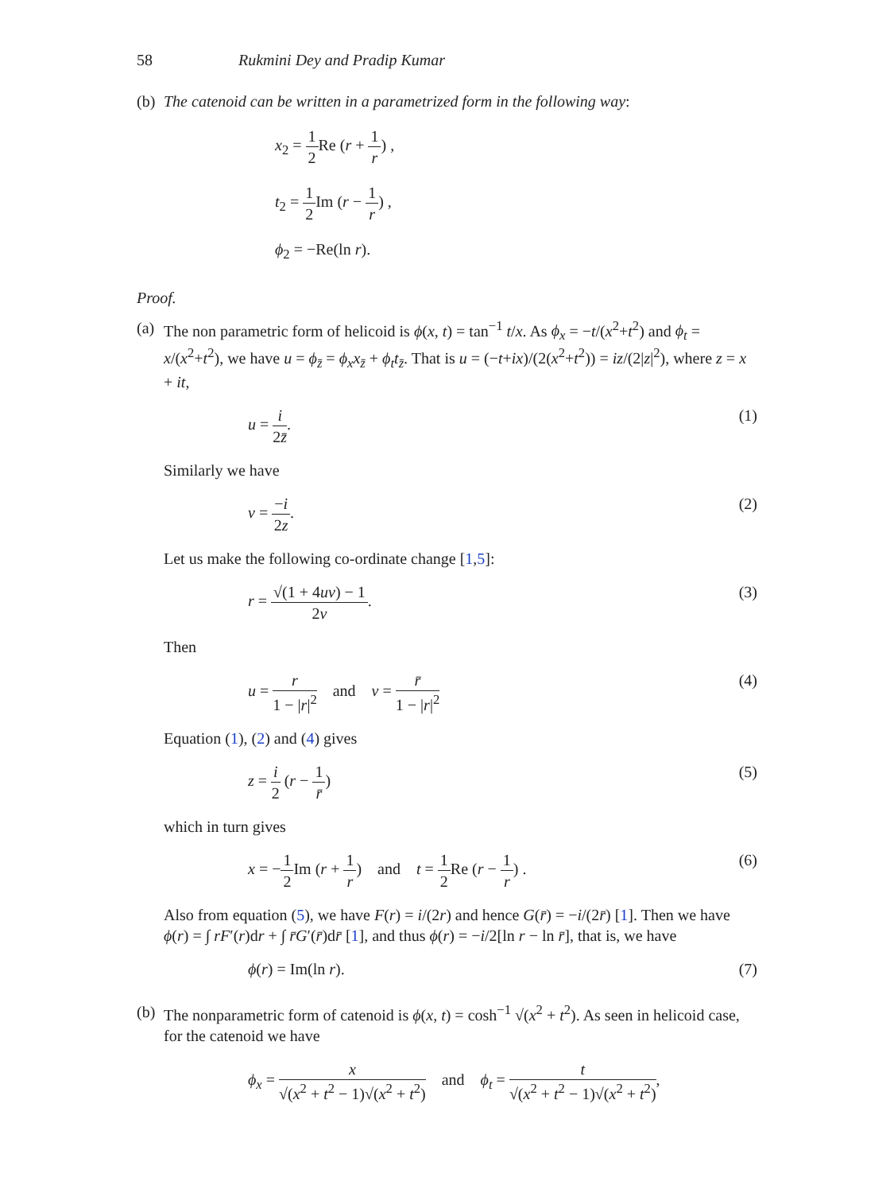58 Rukmini Dey and Pradip Kumar
(b)
The catenoid can be written in a parametrized form in the following way:
x<sub>2</sub> = 1 2 Re (r + 1 r) ,
t<sub>2</sub> = 1 2 Im (r − 1 r) ,
ϕ<sub>2</sub> = −Re(ln r).
Proof.
(a)
The non parametric form of helicoid is ϕ(x, t) = tan<sup>−1</sup> t/x. As ϕ<sub>x</sub> = −t/(x<sup>2</sup>+t<sup>2</sup>) and ϕ<sub>t</sub> = x/(x<sup>2</sup>+t<sup>2</sup>), we have u = ϕ<sub>z̄</sub> = ϕ<sub>x</sub>x<sub>z̄</sub> + ϕ<sub>t</sub>t<sub>z̄</sub>. That is u = (−t+ix)/(2(x<sup>2</sup>+t<sup>2</sup>)) = iz/(2|z|<sup>2</sup>), where z = x + it,
u = i 2z̄. (1)
Similarly we have
v = −i 2z. (2)
Let us make the following co-ordinate change [1,5]:
r = √(1 + 4uv) − 1 2v. (3)
Then
u = r 1 − |r|<sup>2</sup> and v = r̄ 1 − |r|<sup>2</sup>
(4)
Equation (1), (2) and (4) gives
z = i 2 (r − 1 r̄) (5)
which in turn gives
x = −1 2 Im (r + 1 r) and t = 1 2 Re (r − 1 r) .
(6)
Also from equation (5), we have F(r) = i/(2r) and hence G(r̄) = −i/(2r̄) [1]. Then we have ϕ(r) = ∫ rF′(r)dr + ∫ r̄G′(r̄)dr̄ [1], and thus ϕ(r) = −i/2[ln r − ln r̄], that is, we have
ϕ(r) = Im(ln r). (7)
(b)
The nonparametric form of catenoid is ϕ(x, t) = cosh<sup>−1</sup> √(x<sup>2</sup> + t<sup>2</sup>). As seen in helicoid case, for the catenoid we have
ϕ<sub>x</sub> = x √(x<sup>2</sup> + t<sup>2</sup> − 1)√(x<sup>2</sup> + t<sup>2</sup>) and ϕ<sub>t</sub> = t √(x<sup>2</sup> + t<sup>2</sup> − 1)√(x<sup>2</sup> + t<sup>2</sup>),